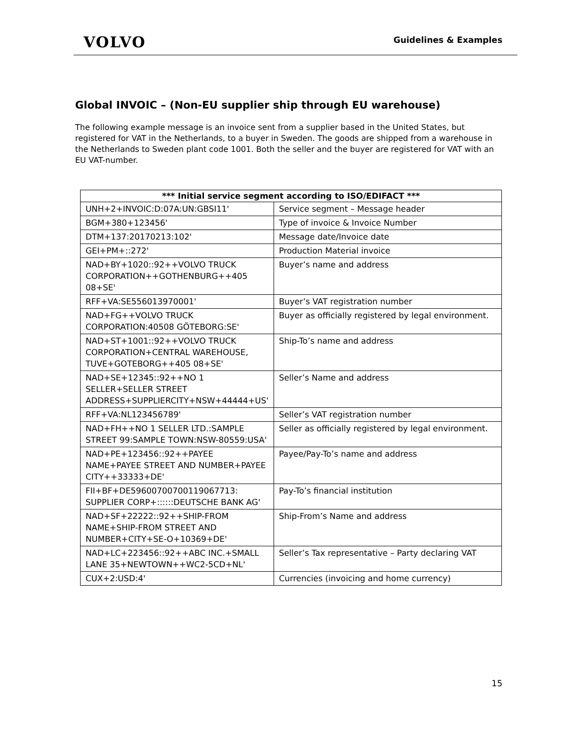VOLVO
Guidelines & Examples
Global INVOIC – (Non-EU supplier ship through EU warehouse)
The following example message is an invoice sent from a supplier based in the United States, but registered for VAT in the Netherlands, to a buyer in Sweden. The goods are shipped from a warehouse in the Netherlands to Sweden plant code 1001. Both the seller and the buyer are registered for VAT with an EU VAT-number.
| *** Initial service segment according to ISO/EDIFACT *** | |
| --- | --- |
| UNH+2+INVOIC:D:07A:UN:GBSI11' | Service segment – Message header |
| BGM+380+123456' | Type of invoice & Invoice Number |
| DTM+137:20170213:102' | Message date/Invoice date |
| GEI+PM+::272' | Production Material invoice |
| NAD+BY+1020::92++VOLVO TRUCK CORPORATION++GOTHENBURG++405 08+SE' | Buyer’s name and address |
| RFF+VA:SE556013970001' | Buyer’s VAT registration number |
| NAD+FG++VOLVO TRUCK CORPORATION:40508 GÖTEBORG:SE' | Buyer as officially registered by legal environment. |
| NAD+ST+1001::92++VOLVO TRUCK CORPORATION+CENTRAL WAREHOUSE, TUVE+GOTEBORG++405 08+SE' | Ship-To’s name and address |
| NAD+SE+12345::92++NO 1 SELLER+SELLER STREET ADDRESS+SUPPLIERCITY+NSW+44444+US' | Seller’s Name and address |
| RFF+VA:NL123456789' | Seller’s VAT registration number |
| NAD+FH++NO 1 SELLER LTD.:SAMPLE STREET 99:SAMPLE TOWN:NSW-80559:USA' | Seller as officially registered by legal environment. |
| NAD+PE+123456::92++PAYEE NAME+PAYEE STREET AND NUMBER+PAYEE CITY++33333+DE' | Payee/Pay-To’s name and address |
| FII+BF+DE59600700700119067713: SUPPLIER CORP+::::::DEUTSCHE BANK AG' | Pay-To’s financial institution |
| NAD+SF+22222::92++SHIP-FROM NAME+SHIP-FROM STREET AND NUMBER+CITY+SE-O+10369+DE' | Ship-From’s Name and address |
| NAD+LC+223456::92++ABC INC.+SMALL LANE 35+NEWTOWN++WC2-5CD+NL' | Seller’s Tax representative – Party declaring VAT |
| CUX+2:USD:4' | Currencies (invoicing and home currency) |
15